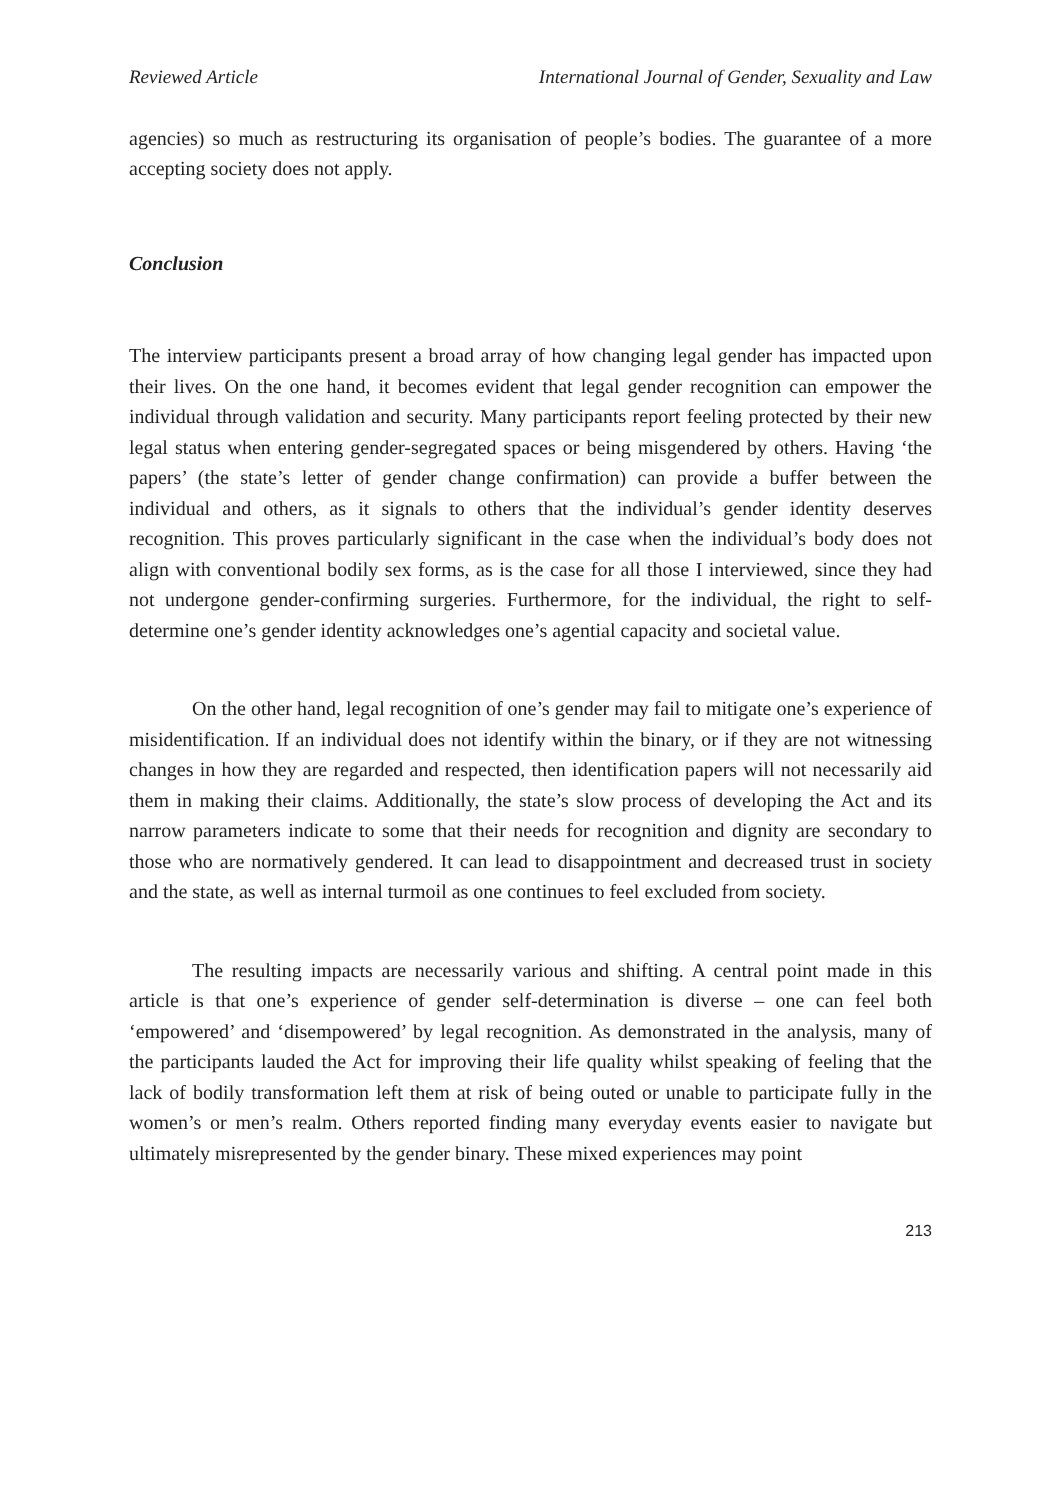Reviewed Article International Journal of Gender, Sexuality and Law
agencies) so much as restructuring its organisation of people’s bodies. The guarantee of a more accepting society does not apply.
Conclusion
The interview participants present a broad array of how changing legal gender has impacted upon their lives. On the one hand, it becomes evident that legal gender recognition can empower the individual through validation and security. Many participants report feeling protected by their new legal status when entering gender-segregated spaces or being misgendered by others. Having ‘the papers’ (the state’s letter of gender change confirmation) can provide a buffer between the individual and others, as it signals to others that the individual’s gender identity deserves recognition. This proves particularly significant in the case when the individual’s body does not align with conventional bodily sex forms, as is the case for all those I interviewed, since they had not undergone gender-confirming surgeries. Furthermore, for the individual, the right to self-determine one’s gender identity acknowledges one’s agential capacity and societal value.
On the other hand, legal recognition of one’s gender may fail to mitigate one’s experience of misidentification. If an individual does not identify within the binary, or if they are not witnessing changes in how they are regarded and respected, then identification papers will not necessarily aid them in making their claims. Additionally, the state’s slow process of developing the Act and its narrow parameters indicate to some that their needs for recognition and dignity are secondary to those who are normatively gendered. It can lead to disappointment and decreased trust in society and the state, as well as internal turmoil as one continues to feel excluded from society.
The resulting impacts are necessarily various and shifting. A central point made in this article is that one’s experience of gender self-determination is diverse – one can feel both ‘empowered’ and ‘disempowered’ by legal recognition. As demonstrated in the analysis, many of the participants lauded the Act for improving their life quality whilst speaking of feeling that the lack of bodily transformation left them at risk of being outed or unable to participate fully in the women’s or men’s realm. Others reported finding many everyday events easier to navigate but ultimately misrepresented by the gender binary. These mixed experiences may point
213